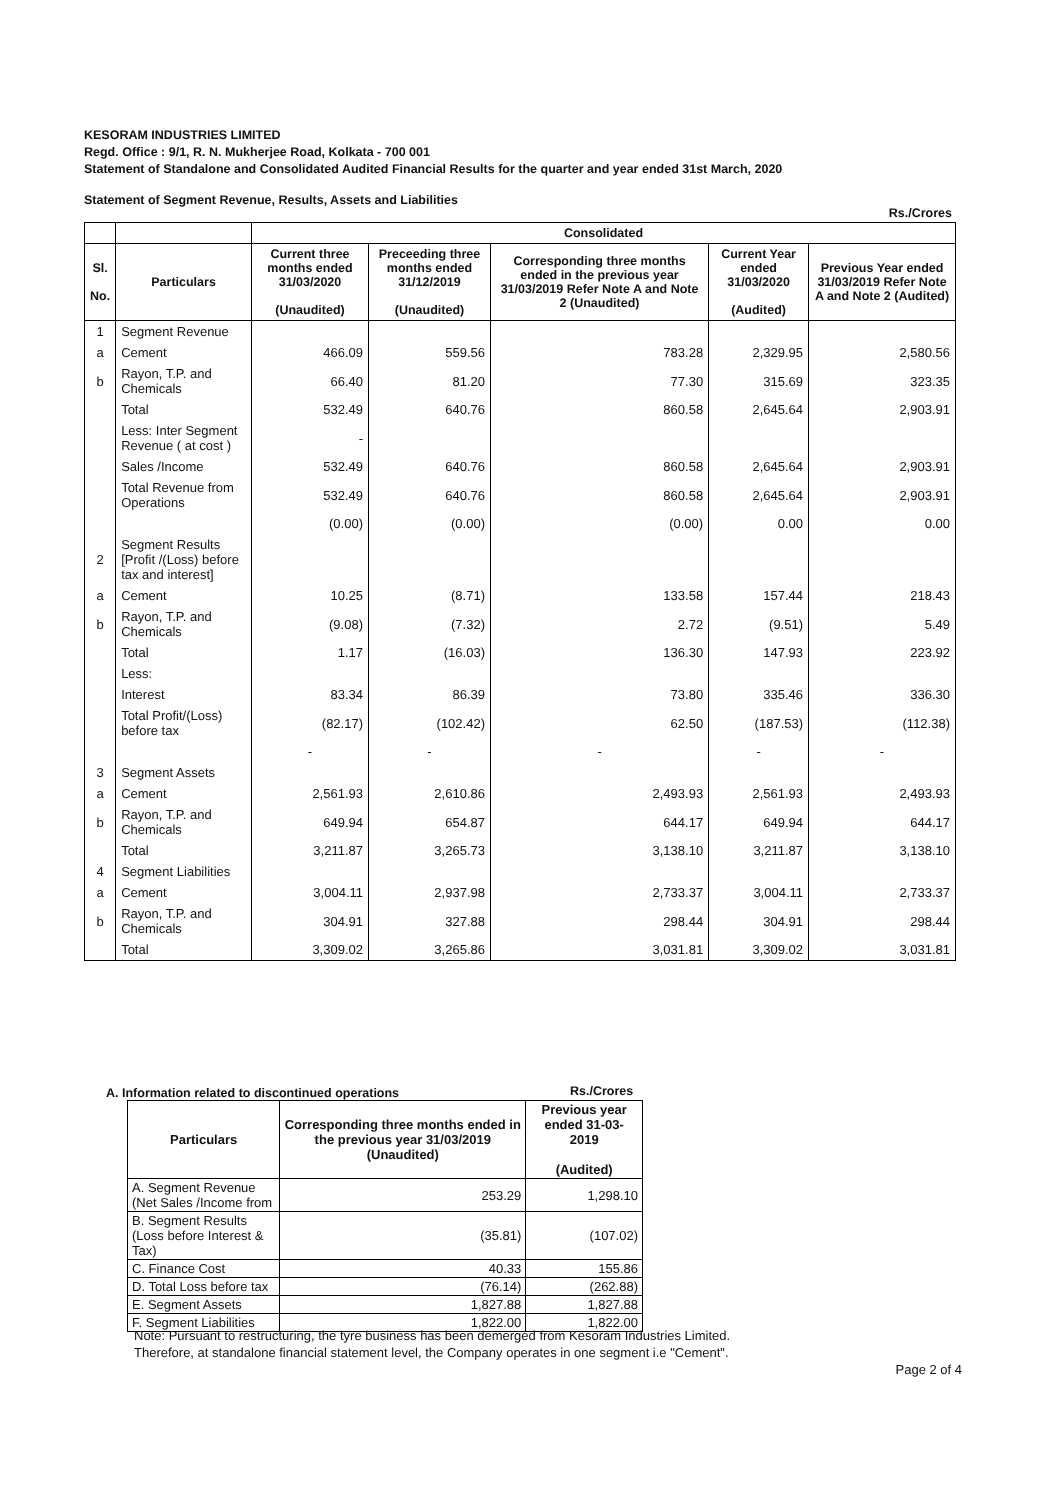KESORAM INDUSTRIES LIMITED
Regd. Office : 9/1, R. N. Mukherjee Road, Kolkata - 700 001
Statement of Standalone and Consolidated Audited Financial Results for the quarter and year ended 31st March, 2020
Statement of Segment Revenue, Results, Assets and Liabilities
Rs./Crores
| | | Consolidated | | | | |
| --- | --- | --- | --- | --- | --- | --- |
| Sl. No. | Particulars | Current three months ended 31/03/2020 (Unaudited) | Preceeding three months ended 31/12/2019 (Unaudited) | Corresponding three months ended in the previous year 31/03/2019 Refer Note A and Note 2 (Unaudited) | Current Year ended 31/03/2020 (Audited) | Previous Year ended 31/03/2019 Refer Note A and Note 2 (Audited) |
| 1 | Segment Revenue | | | | | |
| a | Cement | 466.09 | 559.56 | 783.28 | 2,329.95 | 2,580.56 |
| b | Rayon, T.P. and Chemicals | 66.40 | 81.20 | 77.30 | 315.69 | 323.35 |
| | Total | 532.49 | 640.76 | 860.58 | 2,645.64 | 2,903.91 |
| | Less: Inter Segment Revenue ( at cost ) | - | | | | |
| | Sales /Income | 532.49 | 640.76 | 860.58 | 2,645.64 | 2,903.91 |
| | Total Revenue from Operations | 532.49 | 640.76 | 860.58 | 2,645.64 | 2,903.91 |
| | | (0.00) | (0.00) | (0.00) | 0.00 | 0.00 |
| 2 | Segment Results [Profit /(Loss) before tax and interest] | | | | | |
| a | Cement | 10.25 | (8.71) | 133.58 | 157.44 | 218.43 |
| b | Rayon, T.P. and Chemicals | (9.08) | (7.32) | 2.72 | (9.51) | 5.49 |
| | Total | 1.17 | (16.03) | 136.30 | 147.93 | 223.92 |
| | Less: | | | | | |
| | Interest | 83.34 | 86.39 | 73.80 | 335.46 | 336.30 |
| | Total Profit/(Loss) before tax | (82.17) | (102.42) | 62.50 | (187.53) | (112.38) |
| | | - | - | - | - | - |
| 3 | Segment Assets | | | | | |
| a | Cement | 2,561.93 | 2,610.86 | 2,493.93 | 2,561.93 | 2,493.93 |
| b | Rayon, T.P. and Chemicals | 649.94 | 654.87 | 644.17 | 649.94 | 644.17 |
| | Total | 3,211.87 | 3,265.73 | 3,138.10 | 3,211.87 | 3,138.10 |
| 4 | Segment Liabilities | | | | | |
| a | Cement | 3,004.11 | 2,937.98 | 2,733.37 | 3,004.11 | 2,733.37 |
| b | Rayon, T.P. and Chemicals | 304.91 | 327.88 | 298.44 | 304.91 | 298.44 |
| | Total | 3,309.02 | 3,265.86 | 3,031.81 | 3,309.02 | 3,031.81 |
A. Information related to discontinued operations
Rs./Crores
| Particulars | Corresponding three months ended in the previous year 31/03/2019 (Unaudited) | Previous year ended 31-03-2019 (Audited) |
| --- | --- | --- |
| A. Segment Revenue (Net Sales /Income from | 253.29 | 1,298.10 |
| B. Segment Results (Loss before Interest & Tax) | (35.81) | (107.02) |
| C. Finance Cost | 40.33 | 155.86 |
| D. Total Loss before tax | (76.14) | (262.88) |
| E. Segment Assets | 1,827.88 | 1,827.88 |
| F. Segment Liabilities | 1,822.00 | 1,822.00 |
Note: Pursuant to restructuring, the tyre business has been demerged from Kesoram Industries Limited.
Therefore, at standalone financial statement level, the Company operates in one segment i.e "Cement".
Page 2 of 4